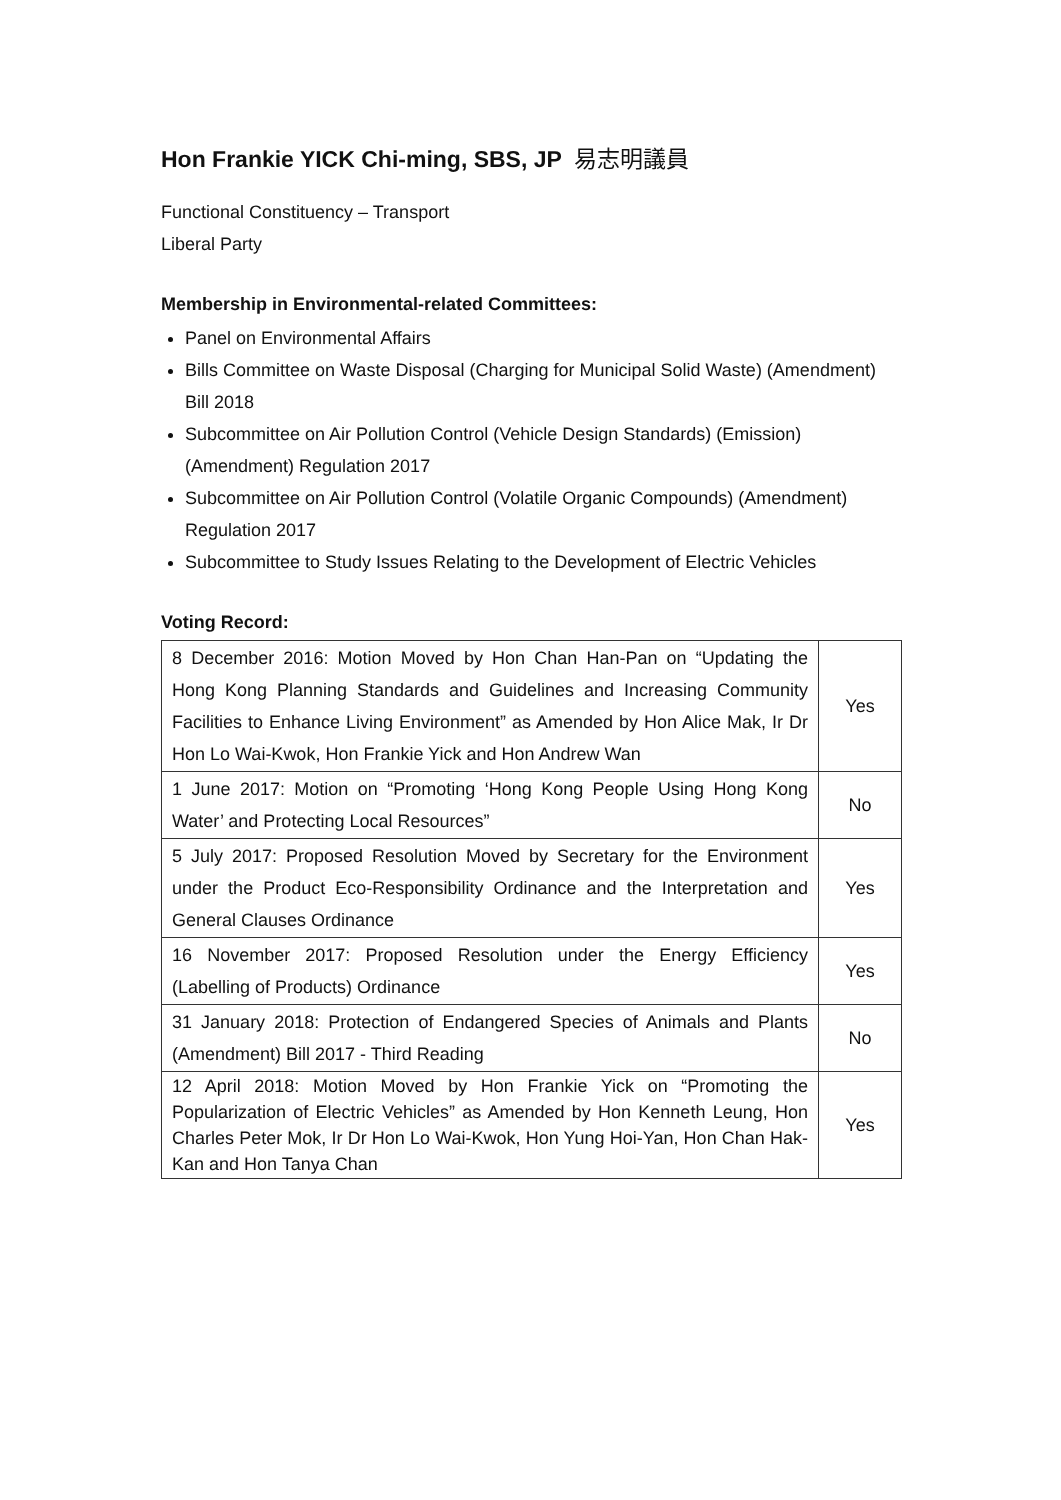Hon Frankie YICK Chi-ming, SBS, JP 易志明議員
Functional Constituency – Transport
Liberal Party
Membership in Environmental-related Committees:
Panel on Environmental Affairs
Bills Committee on Waste Disposal (Charging for Municipal Solid Waste) (Amendment) Bill 2018
Subcommittee on Air Pollution Control (Vehicle Design Standards) (Emission) (Amendment) Regulation 2017
Subcommittee on Air Pollution Control (Volatile Organic Compounds) (Amendment) Regulation 2017
Subcommittee to Study Issues Relating to the Development of Electric Vehicles
Voting Record:
| 8 December 2016: Motion Moved by Hon Chan Han-Pan on “Updating the Hong Kong Planning Standards and Guidelines and Increasing Community Facilities to Enhance Living Environment” as Amended by Hon Alice Mak, Ir Dr Hon Lo Wai-Kwok, Hon Frankie Yick and Hon Andrew Wan | Yes |
| 1 June 2017: Motion on “Promoting ‘Hong Kong People Using Hong Kong Water’ and Protecting Local Resources” | No |
| 5 July 2017: Proposed Resolution Moved by Secretary for the Environment under the Product Eco-Responsibility Ordinance and the Interpretation and General Clauses Ordinance | Yes |
| 16 November 2017: Proposed Resolution under the Energy Efficiency (Labelling of Products) Ordinance | Yes |
| 31 January 2018: Protection of Endangered Species of Animals and Plants (Amendment) Bill 2017 - Third Reading | No |
| 12 April 2018: Motion Moved by Hon Frankie Yick on “Promoting the Popularization of Electric Vehicles” as Amended by Hon Kenneth Leung, Hon Charles Peter Mok, Ir Dr Hon Lo Wai-Kwok, Hon Yung Hoi-Yan, Hon Chan Hak-Kan and Hon Tanya Chan | Yes |